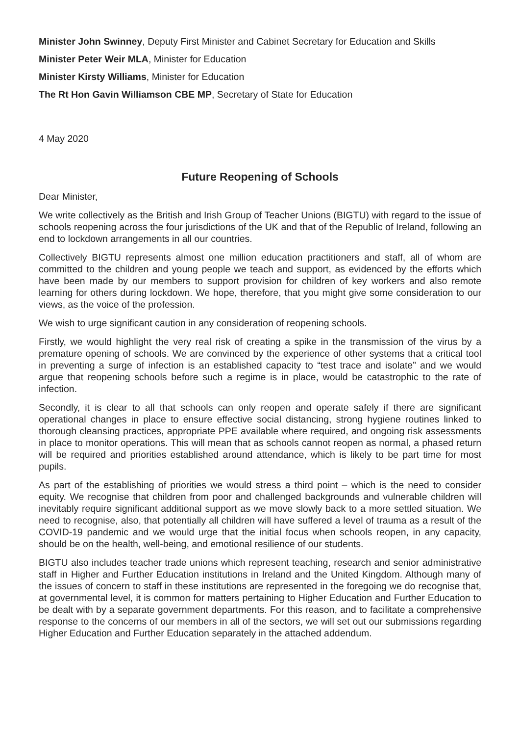Minister John Swinney, Deputy First Minister and Cabinet Secretary for Education and Skills
Minister Peter Weir MLA, Minister for Education
Minister Kirsty Williams, Minister for Education
The Rt Hon Gavin Williamson CBE MP, Secretary of State for Education
4 May 2020
Future Reopening of Schools
Dear Minister,
We write collectively as the British and Irish Group of Teacher Unions (BIGTU) with regard to the issue of schools reopening across the four jurisdictions of the UK and that of the Republic of Ireland, following an end to lockdown arrangements in all our countries.
Collectively BIGTU represents almost one million education practitioners and staff, all of whom are committed to the children and young people we teach and support, as evidenced by the efforts which have been made by our members to support provision for children of key workers and also remote learning for others during lockdown. We hope, therefore, that you might give some consideration to our views, as the voice of the profession.
We wish to urge significant caution in any consideration of reopening schools.
Firstly, we would highlight the very real risk of creating a spike in the transmission of the virus by a premature opening of schools. We are convinced by the experience of other systems that a critical tool in preventing a surge of infection is an established capacity to “test trace and isolate” and we would argue that reopening schools before such a regime is in place, would be catastrophic to the rate of infection.
Secondly, it is clear to all that schools can only reopen and operate safely if there are significant operational changes in place to ensure effective social distancing, strong hygiene routines linked to thorough cleansing practices, appropriate PPE available where required, and ongoing risk assessments in place to monitor operations. This will mean that as schools cannot reopen as normal, a phased return will be required and priorities established around attendance, which is likely to be part time for most pupils.
As part of the establishing of priorities we would stress a third point – which is the need to consider equity. We recognise that children from poor and challenged backgrounds and vulnerable children will inevitably require significant additional support as we move slowly back to a more settled situation. We need to recognise, also, that potentially all children will have suffered a level of trauma as a result of the COVID-19 pandemic and we would urge that the initial focus when schools reopen, in any capacity, should be on the health, well-being, and emotional resilience of our students.
BIGTU also includes teacher trade unions which represent teaching, research and senior administrative staff in Higher and Further Education institutions in Ireland and the United Kingdom. Although many of the issues of concern to staff in these institutions are represented in the foregoing we do recognise that, at governmental level, it is common for matters pertaining to Higher Education and Further Education to be dealt with by a separate government departments. For this reason, and to facilitate a comprehensive response to the concerns of our members in all of the sectors, we will set out our submissions regarding Higher Education and Further Education separately in the attached addendum.